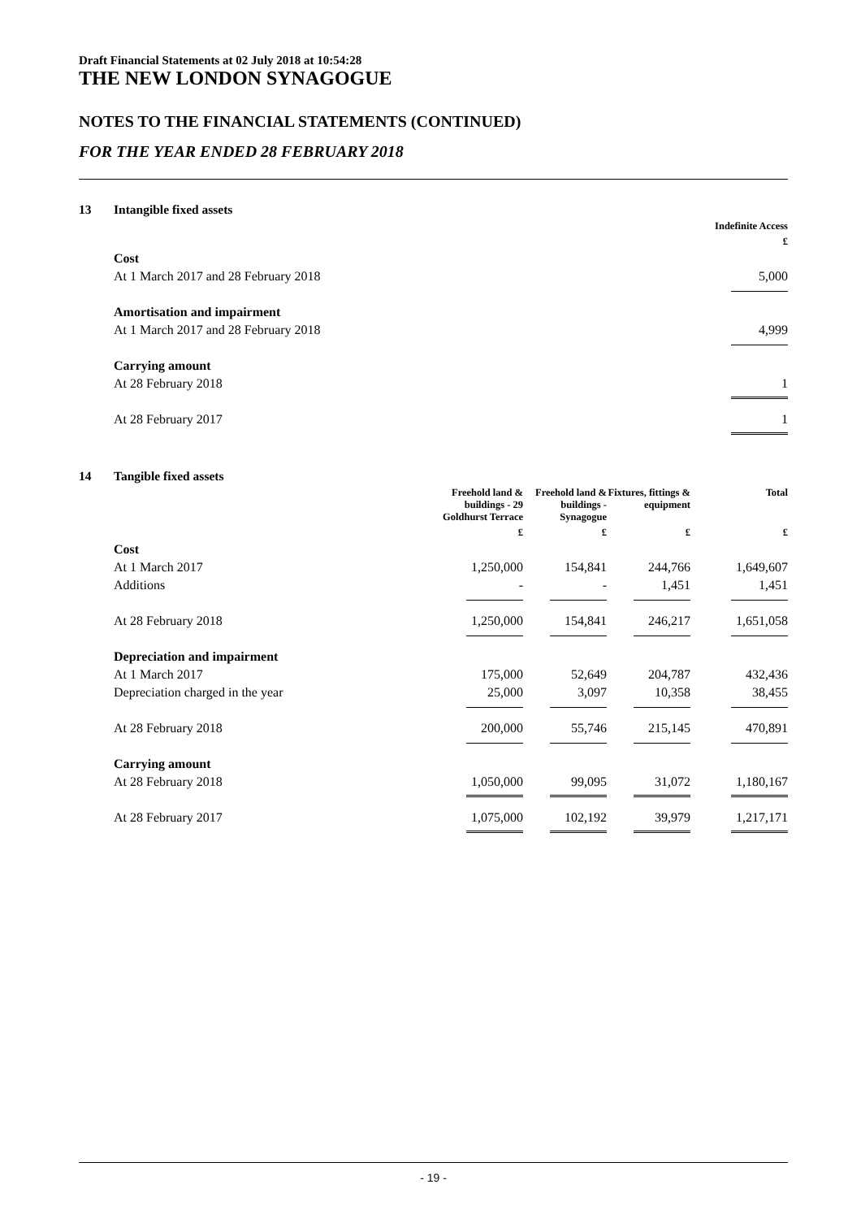Draft Financial Statements at 02 July 2018 at 10:54:28
THE NEW LONDON SYNAGOGUE
NOTES TO THE FINANCIAL STATEMENTS (CONTINUED)
FOR THE YEAR ENDED 28 FEBRUARY 2018
| 13 | Intangible fixed assets | |
| | | Indefinite Access |
| | | £ |
| | Cost | |
| | At 1 March 2017 and 28 February 2018 | 5,000 |
| | Amortisation and impairment | |
| | At 1 March 2017 and 28 February 2018 | 4,999 |
| | Carrying amount | |
| | At 28 February 2018 | 1 |
| | At 28 February 2017 | 1 |
| 14 | Tangible fixed assets | | | | |
| | | Freehold land & buildings - 29 Goldhurst Terrace | Freehold land & buildings - Synagogue | Fixtures, fittings & equipment | Total |
| | | £ | £ | £ | £ |
| | Cost | | | | |
| | At 1 March 2017 | 1,250,000 | 154,841 | 244,766 | 1,649,607 |
| | Additions | - | - | 1,451 | 1,451 |
| | At 28 February 2018 | 1,250,000 | 154,841 | 246,217 | 1,651,058 |
| | Depreciation and impairment | | | | |
| | At 1 March 2017 | 175,000 | 52,649 | 204,787 | 432,436 |
| | Depreciation charged in the year | 25,000 | 3,097 | 10,358 | 38,455 |
| | At 28 February 2018 | 200,000 | 55,746 | 215,145 | 470,891 |
| | Carrying amount | | | | |
| | At 28 February 2018 | 1,050,000 | 99,095 | 31,072 | 1,180,167 |
| | At 28 February 2017 | 1,075,000 | 102,192 | 39,979 | 1,217,171 |
- 19 -